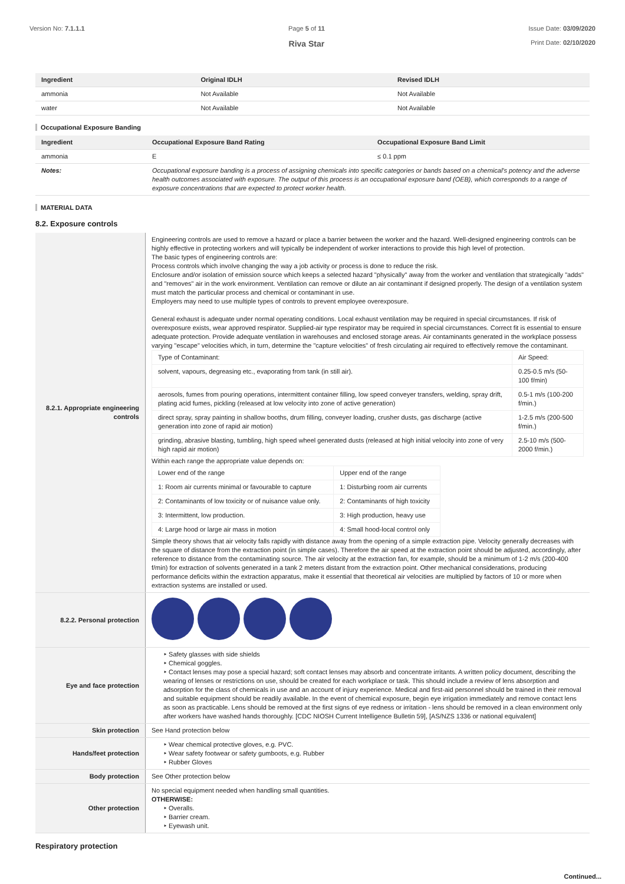Version No: 7.1.1.1 Page 5 of 11
Riva Star
Issue Date: 03/09/2020
Print Date: 02/10/2020
| Ingredient | Original IDLH | Revised IDLH |
| --- | --- | --- |
| ammonia | Not Available | Not Available |
| water | Not Available | Not Available |
Occupational Exposure Banding
| Ingredient | Occupational Exposure Band Rating | Occupational Exposure Band Limit |
| --- | --- | --- |
| ammonia | E | ≤ 0.1 ppm |
| Notes: | Occupational exposure banding is a process of assigning chemicals into specific categories or bands based on a chemical's potency and the adverse health outcomes associated with exposure. The output of this process is an occupational exposure band (OEB), which corresponds to a range of exposure concentrations that are expected to protect worker health. | |
MATERIAL DATA
8.2. Exposure controls
| 8.2.1. Appropriate engineering controls | Engineering controls are used to remove a hazard or place a barrier between the worker and the hazard. Well-designed engineering controls can be highly effective in protecting workers and will typically be independent of worker interactions to provide this high level of protection. The basic types of engineering controls are: Process controls which involve changing the way a job activity or process is done to reduce the risk. Enclosure and/or isolation of emission source which keeps a selected hazard "physically" away from the worker and ventilation that strategically "adds" and "removes" air in the work environment. Ventilation can remove or dilute an air contaminant if designed properly. The design of a ventilation system must match the particular process and chemical or contaminant in use. Employers may need to use multiple types of controls to prevent employee overexposure. General exhaust is adequate under normal operating conditions. Local exhaust ventilation may be required in special circumstances. If risk of overexposure exists, wear approved respirator. Supplied-air type respirator may be required in special circumstances. Correct fit is essential to ensure adequate protection. Provide adequate ventilation in warehouses and enclosed storage areas. Air contaminants generated in the workplace possess varying "escape" velocities which, in turn, determine the "capture velocities" of fresh circulating air required to effectively remove the contaminant. / Type of Contaminant: / Air Speed: / / solvent, vapours, degreasing etc., evaporating from tank (in still air). / 0.25-0.5 m/s (50-100 f/min) / / aerosols, fumes from pouring operations, intermittent container filling, low speed conveyer transfers, welding, spray drift, plating acid fumes, pickling (released at low velocity into zone of active generation) / 0.5-1 m/s (100-200 f/min.) / / direct spray, spray painting in shallow booths, drum filling, conveyer loading, crusher dusts, gas discharge (active generation into zone of rapid air motion) / 1-2.5 m/s (200-500 f/min.) / / grinding, abrasive blasting, tumbling, high speed wheel generated dusts (released at high initial velocity into zone of very high rapid air motion) / 2.5-10 m/s (500-2000 f/min.) / Within each range the appropriate value depends on: / Lower end of the range / Upper end of the range / / 1: Room air currents minimal or favourable to capture / 1: Disturbing room air currents / / 2: Contaminants of low toxicity or of nuisance value only. / 2: Contaminants of high toxicity / / 3: Intermittent, low production. / 3: High production, heavy use / / 4: Large hood or large air mass in motion / 4: Small hood-local control only / Simple theory shows that air velocity falls rapidly with distance away from the opening of a simple extraction pipe. Velocity generally decreases with the square of distance from the extraction point (in simple cases). Therefore the air speed at the extraction point should be adjusted, accordingly, after reference to distance from the contaminating source. The air velocity at the extraction fan, for example, should be a minimum of 1-2 m/s (200-400 f/min) for extraction of solvents generated in a tank 2 meters distant from the extraction point. Other mechanical considerations, producing performance deficits within the extraction apparatus, make it essential that theoretical air velocities are multiplied by factors of 10 or more when extraction systems are installed or used. |
| 8.2.2. Personal protection | |
| Eye and face protection | ‣ Safety glasses with side shields ‣ Chemical goggles. ‣ Contact lenses may pose a special hazard; soft contact lenses may absorb and concentrate irritants. A written policy document, describing the wearing of lenses or restrictions on use, should be created for each workplace or task. This should include a review of lens absorption and adsorption for the class of chemicals in use and an account of injury experience. Medical and first-aid personnel should be trained in their removal and suitable equipment should be readily available. In the event of chemical exposure, begin eye irrigation immediately and remove contact lens as soon as practicable. Lens should be removed at the first signs of eye redness or irritation - lens should be removed in a clean environment only after workers have washed hands thoroughly. [CDC NIOSH Current Intelligence Bulletin 59], [AS/NZS 1336 or national equivalent] |
| Skin protection | See Hand protection below |
| Hands/feet protection | ‣ Wear chemical protective gloves, e.g. PVC. ‣ Wear safety footwear or safety gumboots, e.g. Rubber ‣ Rubber Gloves |
| Body protection | See Other protection below |
| Other protection | No special equipment needed when handling small quantities. OTHERWISE: ‣ Overalls. ‣ Barrier cream. ‣ Eyewash unit. |
Respiratory protection
Continued...